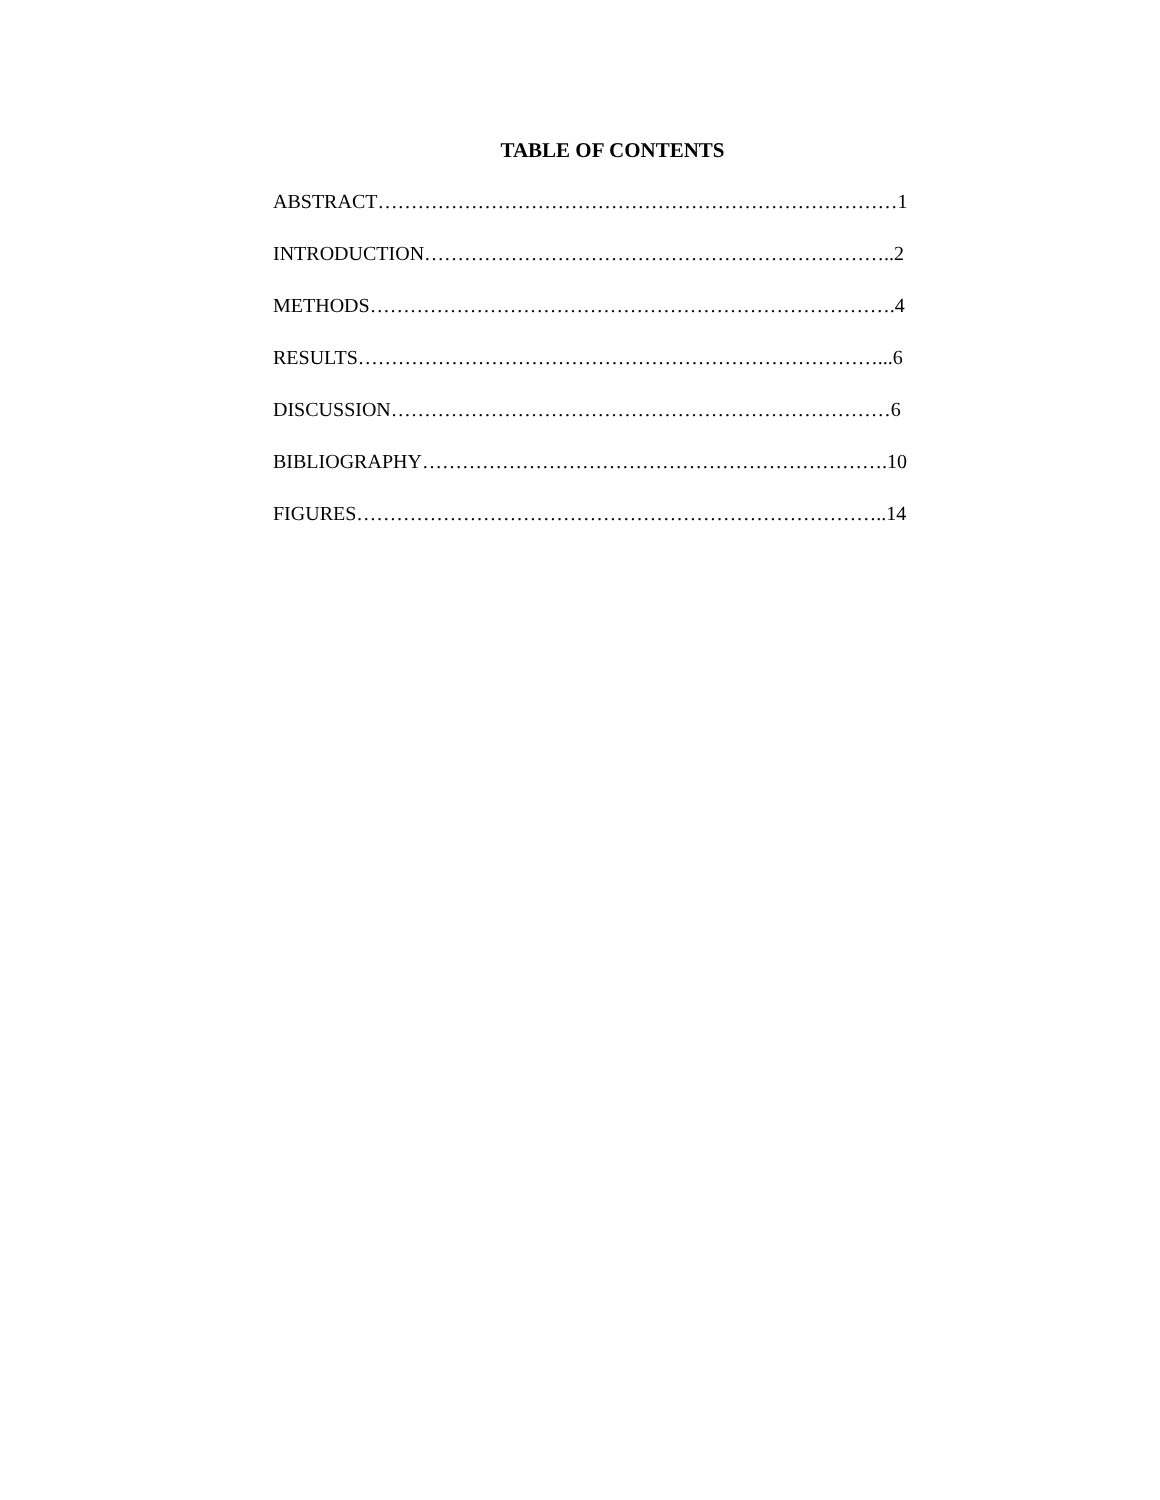TABLE OF CONTENTS
ABSTRACT……………………………………………………………………1
INTRODUCTION……………………………………………………………..2
METHODS…………………………………………………………………….4
RESULTS……………………………………………………………………...6
DISCUSSION…………………………………………………………………6
BIBLIOGRAPHY…………………………………………………………….10
FIGURES……………………………………………………………………..14